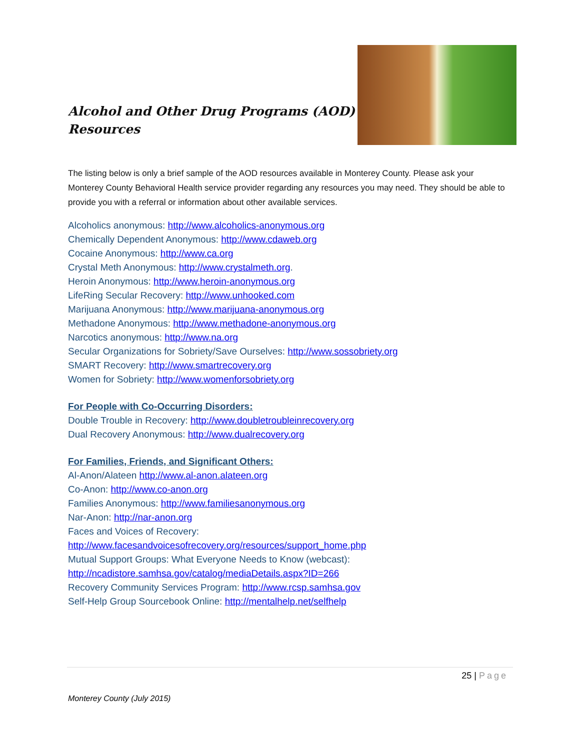Alcohol and Other Drug Programs (AOD)
Resources
The listing below is only a brief sample of the AOD resources available in Monterey County. Please ask your Monterey County Behavioral Health service provider regarding any resources you may need. They should be able to provide you with a referral or information about other available services.
Alcoholics anonymous: http://www.alcoholics-anonymous.org
Chemically Dependent Anonymous: http://www.cdaweb.org
Cocaine Anonymous: http://www.ca.org
Crystal Meth Anonymous: http://www.crystalmeth.org.
Heroin Anonymous: http://www.heroin-anonymous.org
LifeRing Secular Recovery: http://www.unhooked.com
Marijuana Anonymous: http://www.marijuana-anonymous.org
Methadone Anonymous: http://www.methadone-anonymous.org
Narcotics anonymous: http://www.na.org
Secular Organizations for Sobriety/Save Ourselves: http://www.sossobriety.org
SMART Recovery: http://www.smartrecovery.org
Women for Sobriety: http://www.womenforsobriety.org
For People with Co-Occurring Disorders:
Double Trouble in Recovery: http://www.doubletroubleinrecovery.org
Dual Recovery Anonymous: http://www.dualrecovery.org
For Families, Friends, and Significant Others:
Al-Anon/Alateen http://www.al-anon.alateen.org
Co-Anon: http://www.co-anon.org
Families Anonymous: http://www.familiesanonymous.org
Nar-Anon: http://nar-anon.org
Faces and Voices of Recovery:
http://www.facesandvoicesofrecovery.org/resources/support_home.php
Mutual Support Groups: What Everyone Needs to Know (webcast):
http://ncadistore.samhsa.gov/catalog/mediaDetails.aspx?ID=266
Recovery Community Services Program: http://www.rcsp.samhsa.gov
Self-Help Group Sourcebook Online: http://mentalhelp.net/selfhelp
25 | Page
Monterey County (July 2015)